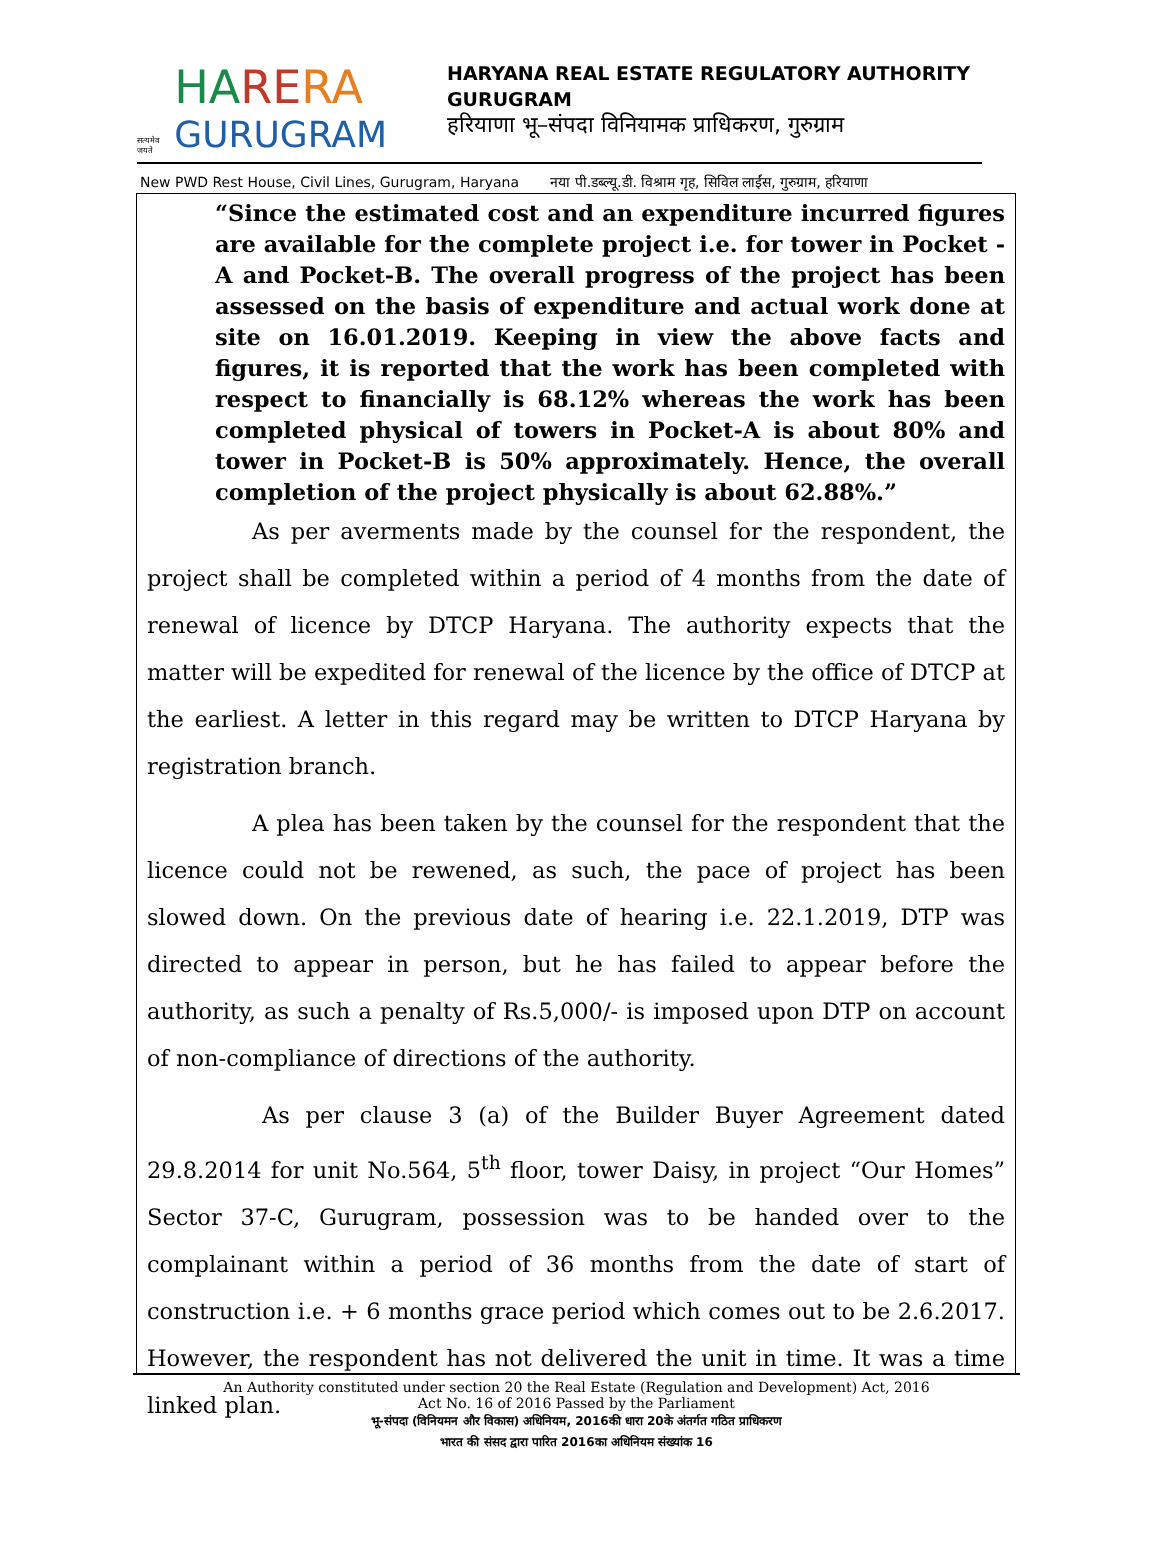सत्यमेव जयते
HA RE RA
GURUGRAM
HARYANA REAL ESTATE REGULATORY AUTHORITY GURUGRAM
हरियाणा भू–संपदा विनियामक प्राधिकरण, गुरुग्राम
New PWD Rest House, Civil Lines, Gurugram, Haryana नया पी.डब्ल्यू.डी. विश्राम गृह, सिविल लाईंस, गुरुग्राम, हरियाणा
“Since the estimated cost and an expenditure incurred figures are available for the complete project i.e. for tower in Pocket -A and Pocket-B. The overall progress of the project has been assessed on the basis of expenditure and actual work done at site on 16.01.2019. Keeping in view the above facts and figures, it is reported that the work has been completed with respect to financially is 68.12% whereas the work has been completed physical of towers in Pocket-A is about 80% and tower in Pocket-B is 50% approximately. Hence, the overall completion of the project physically is about 62.88%.”
As per averments made by the counsel for the respondent, the project shall be completed within a period of 4 months from the date of renewal of licence by DTCP Haryana. The authority expects that the matter will be expedited for renewal of the licence by the office of DTCP at the earliest. A letter in this regard may be written to DTCP Haryana by registration branch.
A plea has been taken by the counsel for the respondent that the licence could not be rewened, as such, the pace of project has been slowed down. On the previous date of hearing i.e. 22.1.2019, DTP was directed to appear in person, but he has failed to appear before the authority, as such a penalty of Rs.5,000/- is imposed upon DTP on account of non-compliance of directions of the authority.
As per clause 3 (a) of the Builder Buyer Agreement dated 29.8.2014 for unit No.564, 5<sup>th</sup> floor, tower Daisy, in project “Our Homes” Sector 37-C, Gurugram, possession was to be handed over to the complainant within a period of 36 months from the date of start of construction i.e. + 6 months grace period which comes out to be 2.6.2017. However, the respondent has not delivered the unit in time. It was a time linked plan.
An Authority constituted under section 20 the Real Estate (Regulation and Development) Act, 2016
Act No. 16 of 2016 Passed by the Parliament
भू-संपदा (विनियमन और विकास) अधिनियम, 2016की धारा 20के अंतर्गत गठित प्राधिकरण
भारत की संसद द्वारा पारित 2016का अधिनियम संख्यांक 16